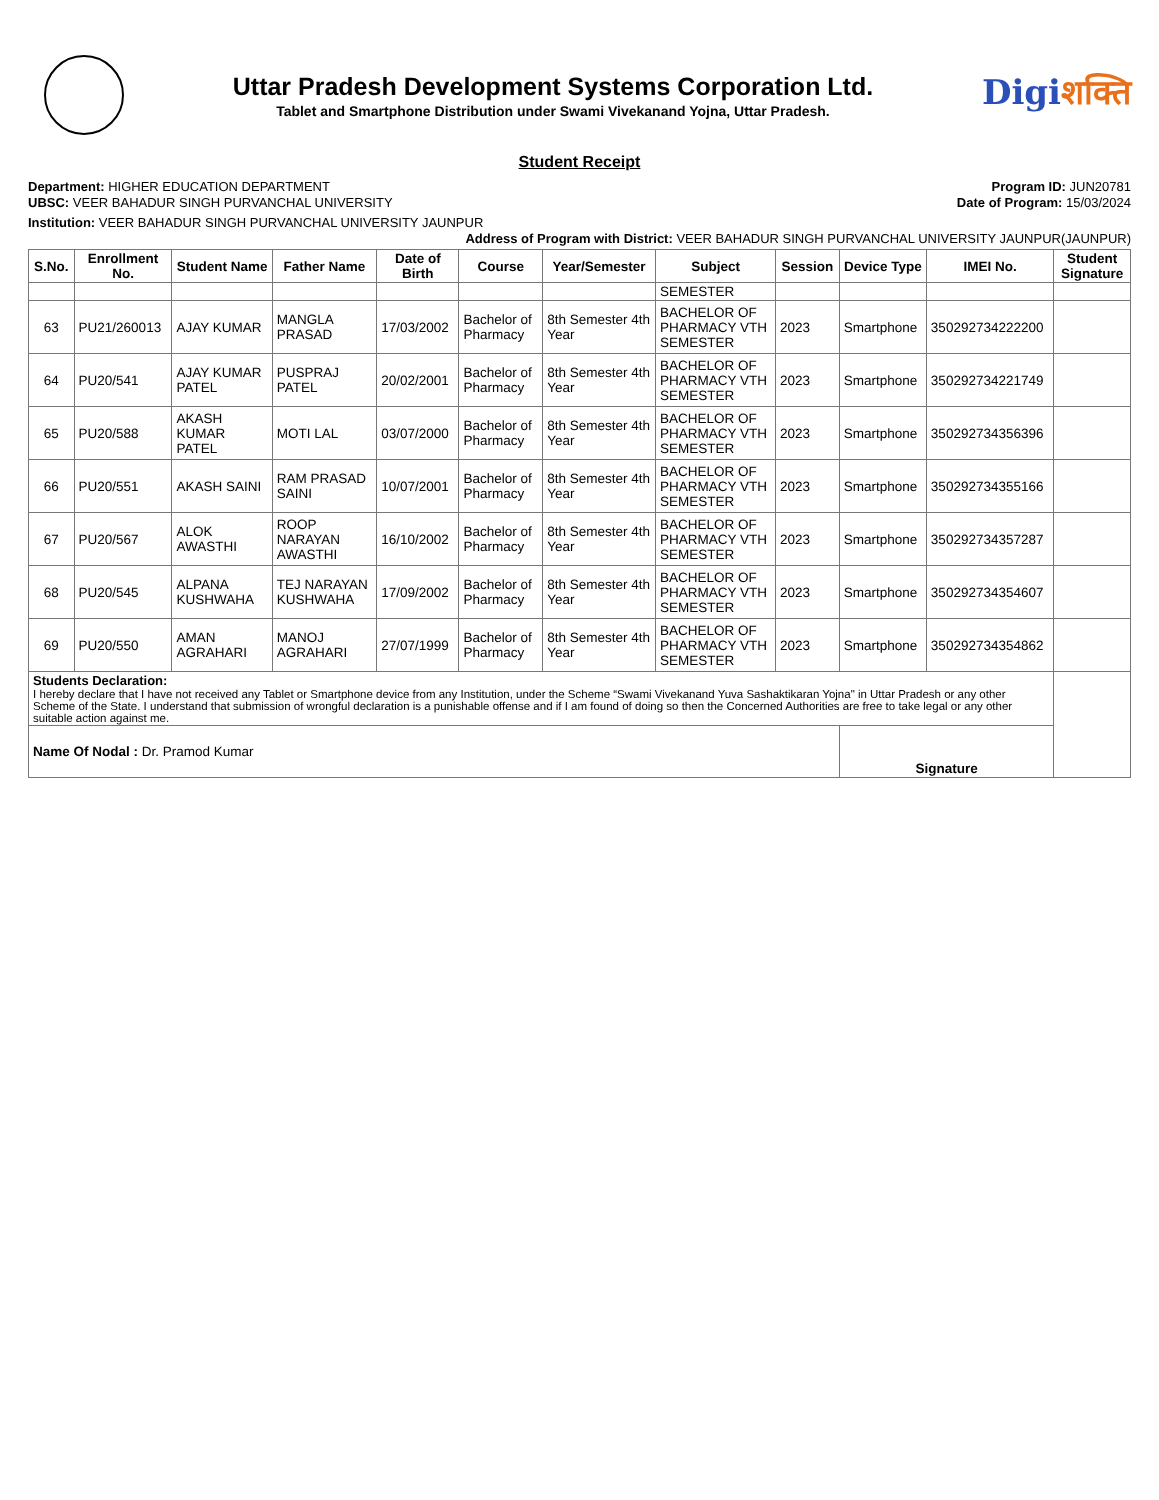Uttar Pradesh Development Systems Corporation Ltd.
Tablet and Smartphone Distribution under Swami Vivekanand Yojna, Uttar Pradesh.
Digiशक्ति
Student Receipt
Department: HIGHER EDUCATION DEPARTMENT
Program ID: JUN20781
UBSC: VEER BAHADUR SINGH PURVANCHAL UNIVERSITY
Date of Program: 15/03/2024
Institution: VEER BAHADUR SINGH PURVANCHAL UNIVERSITY JAUNPUR
Address of Program with District: VEER BAHADUR SINGH PURVANCHAL UNIVERSITY JAUNPUR(JAUNPUR)
| S.No. | Enrollment No. | Student Name | Father Name | Date of Birth | Course | Year/Semester | Subject | Session | Device Type | IMEI No. | Student Signature |
| --- | --- | --- | --- | --- | --- | --- | --- | --- | --- | --- | --- |
| | | | | | | | SEMESTER | | | | |
| 63 | PU21/260013 | AJAY KUMAR | MANGLA PRASAD | 17/03/2002 | Bachelor of Pharmacy | 8th Semester 4th Year | BACHELOR OF PHARMACY VTH SEMESTER | 2023 | Smartphone | 350292734222200 | |
| 64 | PU20/541 | AJAY KUMAR PATEL | PUSPRAJ PATEL | 20/02/2001 | Bachelor of Pharmacy | 8th Semester 4th Year | BACHELOR OF PHARMACY VTH SEMESTER | 2023 | Smartphone | 350292734221749 | |
| 65 | PU20/588 | AKASH KUMAR PATEL | MOTI LAL | 03/07/2000 | Bachelor of Pharmacy | 8th Semester 4th Year | BACHELOR OF PHARMACY VTH SEMESTER | 2023 | Smartphone | 350292734356396 | |
| 66 | PU20/551 | AKASH SAINI | RAM PRASAD SAINI | 10/07/2001 | Bachelor of Pharmacy | 8th Semester 4th Year | BACHELOR OF PHARMACY VTH SEMESTER | 2023 | Smartphone | 350292734355166 | |
| 67 | PU20/567 | ALOK AWASTHI | ROOP NARAYAN AWASTHI | 16/10/2002 | Bachelor of Pharmacy | 8th Semester 4th Year | BACHELOR OF PHARMACY VTH SEMESTER | 2023 | Smartphone | 350292734357287 | |
| 68 | PU20/545 | ALPANA KUSHWAHA | TEJ NARAYAN KUSHWAHA | 17/09/2002 | Bachelor of Pharmacy | 8th Semester 4th Year | BACHELOR OF PHARMACY VTH SEMESTER | 2023 | Smartphone | 350292734354607 | |
| 69 | PU20/550 | AMAN AGRAHARI | MANOJ AGRAHARI | 27/07/1999 | Bachelor of Pharmacy | 8th Semester 4th Year | BACHELOR OF PHARMACY VTH SEMESTER | 2023 | Smartphone | 350292734354862 | |
| Students Declaration: I hereby declare that I have not received any Tablet or Smartphone device from any Institution, under the Scheme “Swami Vivekanand Yuva Sashaktikaran Yojna" in Uttar Pradesh or any other Scheme of the State. I understand that submission of wrongful declaration is a punishable offense and if I am found of doing so then the Concerned Authorities are free to take legal or any other suitable action against me. | | | | | | | | | | | |
| Name Of Nodal : Dr. Pramod Kumar | | | | | | | | | Signature | | |